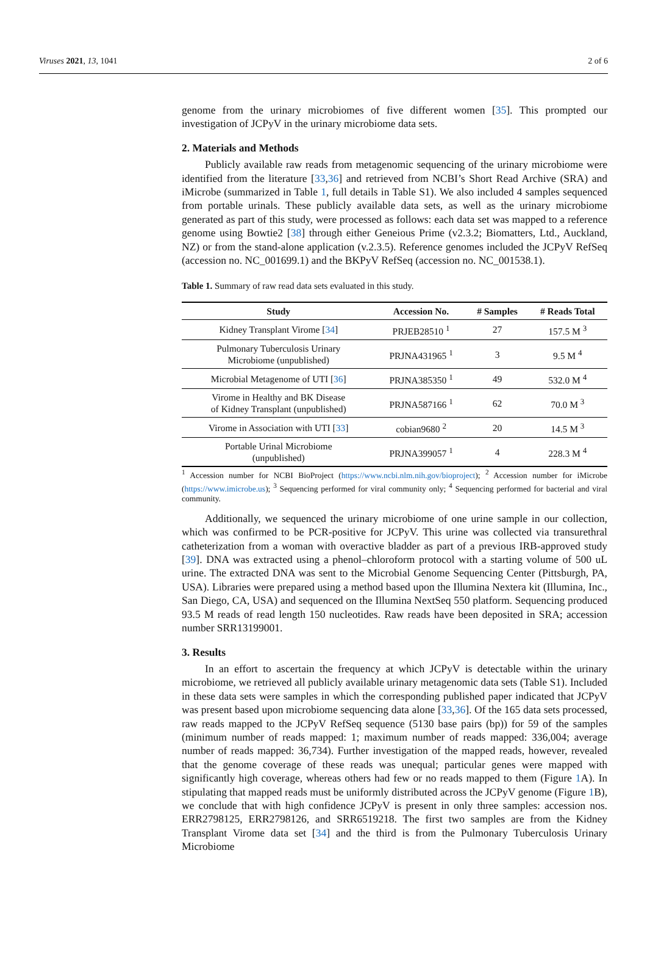Viruses 2021, 13, 1041 2 of 6
genome from the urinary microbiomes of five different women [35]. This prompted our investigation of JCPyV in the urinary microbiome data sets.
2. Materials and Methods
Publicly available raw reads from metagenomic sequencing of the urinary microbiome were identified from the literature [33,36] and retrieved from NCBI’s Short Read Archive (SRA) and iMicrobe (summarized in Table 1, full details in Table S1). We also included 4 samples sequenced from portable urinals. These publicly available data sets, as well as the urinary microbiome generated as part of this study, were processed as follows: each data set was mapped to a reference genome using Bowtie2 [38] through either Geneious Prime (v2.3.2; Biomatters, Ltd., Auckland, NZ) or from the stand-alone application (v.2.3.5). Reference genomes included the JCPyV RefSeq (accession no. NC_001699.1) and the BKPyV RefSeq (accession no. NC_001538.1).
Table 1. Summary of raw read data sets evaluated in this study.
| Study | Accession No. | # Samples | # Reads Total |
| --- | --- | --- | --- |
| Kidney Transplant Virome [ 34 ] | PRJEB28510 <sup>1</sup> | 27 | 157.5 M <sup>3</sup> |
| Pulmonary Tuberculosis Urinary Microbiome (unpublished) | PRJNA431965 <sup>1</sup> | 3 | 9.5 M <sup>4</sup> |
| Microbial Metagenome of UTI [ 36 ] | PRJNA385350 <sup>1</sup> | 49 | 532.0 M <sup>4</sup> |
| Virome in Healthy and BK Disease of Kidney Transplant (unpublished) | PRJNA587166 <sup>1</sup> | 62 | 70.0 M <sup>3</sup> |
| Virome in Association with UTI [ 33 ] | cobian9680 <sup>2</sup> | 20 | 14.5 M <sup>3</sup> |
| Portable Urinal Microbiome (unpublished) | PRJNA399057 <sup>1</sup> | 4 | 228.3 M <sup>4</sup> |
<sup>1</sup> Accession number for NCBI BioProject (https://www.ncbi.nlm.nih.gov/bioproject); <sup>2</sup> Accession number for iMicrobe (https://www.imicrobe.us); <sup>3</sup> Sequencing performed for viral community only; <sup>4</sup> Sequencing performed for bacterial and viral community.
Additionally, we sequenced the urinary microbiome of one urine sample in our collection, which was confirmed to be PCR-positive for JCPyV. This urine was collected via transurethral catheterization from a woman with overactive bladder as part of a previous IRB-approved study [39]. DNA was extracted using a phenol–chloroform protocol with a starting volume of 500 uL urine. The extracted DNA was sent to the Microbial Genome Sequencing Center (Pittsburgh, PA, USA). Libraries were prepared using a method based upon the Illumina Nextera kit (Illumina, Inc., San Diego, CA, USA) and sequenced on the Illumina NextSeq 550 platform. Sequencing produced 93.5 M reads of read length 150 nucleotides. Raw reads have been deposited in SRA; accession number SRR13199001.
3. Results
In an effort to ascertain the frequency at which JCPyV is detectable within the urinary microbiome, we retrieved all publicly available urinary metagenomic data sets (Table S1). Included in these data sets were samples in which the corresponding published paper indicated that JCPyV was present based upon microbiome sequencing data alone [33,36]. Of the 165 data sets processed, raw reads mapped to the JCPyV RefSeq sequence (5130 base pairs (bp)) for 59 of the samples (minimum number of reads mapped: 1; maximum number of reads mapped: 336,004; average number of reads mapped: 36,734). Further investigation of the mapped reads, however, revealed that the genome coverage of these reads was unequal; particular genes were mapped with significantly high coverage, whereas others had few or no reads mapped to them (Figure 1 A). In stipulating that mapped reads must be uniformly distributed across the JCPyV genome (Figure 1 B), we conclude that with high confidence JCPyV is present in only three samples: accession nos. ERR2798125, ERR2798126, and SRR6519218. The first two samples are from the Kidney Transplant Virome data set [34] and the third is from the Pulmonary Tuberculosis Urinary Microbiome